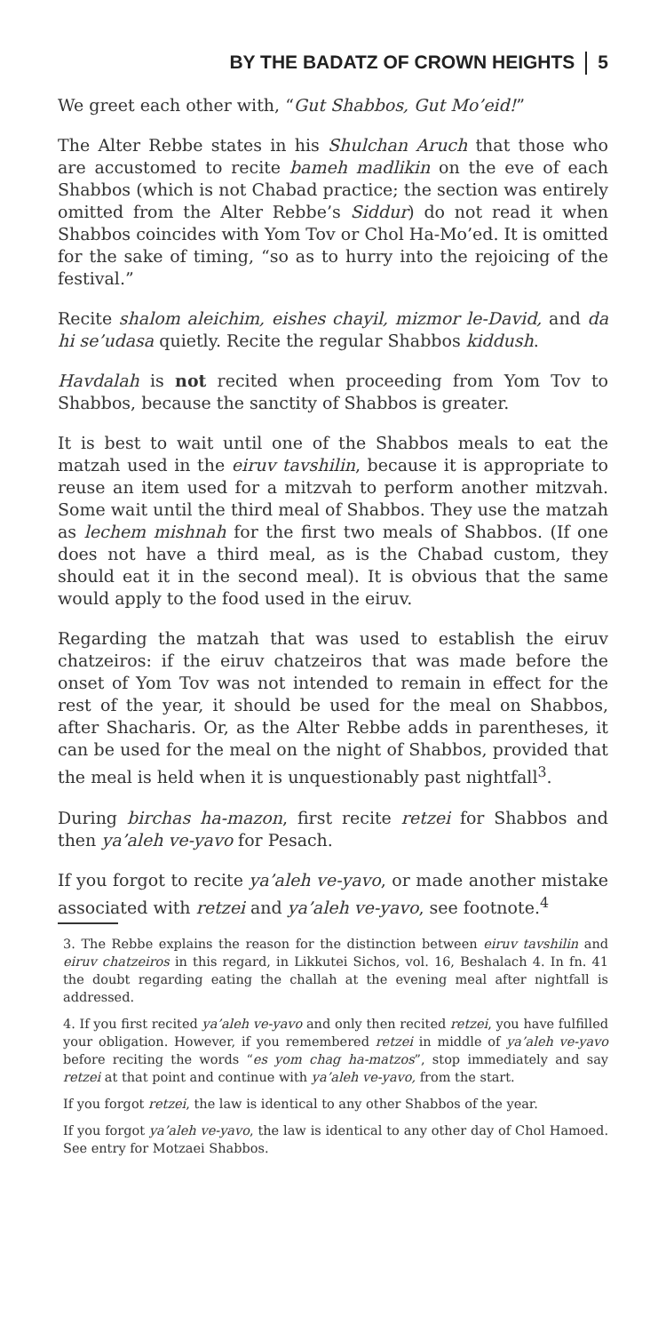BY THE BADATZ OF CROWN HEIGHTS 5
We greet each other with, “Gut Shabbos, Gut Mo’eid!”
The Alter Rebbe states in his Shulchan Aruch that those who are accustomed to recite bameh madlikin on the eve of each Shabbos (which is not Chabad practice; the section was entirely omitted from the Alter Rebbe’s Siddur) do not read it when Shabbos coincides with Yom Tov or Chol Ha-Mo’ed. It is omitted for the sake of timing, “so as to hurry into the rejoicing of the festival.”
Recite shalom aleichim, eishes chayil, mizmor le-David, and da hi se’udasa quietly. Recite the regular Shabbos kiddush.
Havdalah is not recited when proceeding from Yom Tov to Shabbos, because the sanctity of Shabbos is greater.
It is best to wait until one of the Shabbos meals to eat the matzah used in the eiruv tavshilin, because it is appropriate to reuse an item used for a mitzvah to perform another mitzvah. Some wait until the third meal of Shabbos. They use the matzah as lechem mishnah for the first two meals of Shabbos. (If one does not have a third meal, as is the Chabad custom, they should eat it in the second meal). It is obvious that the same would apply to the food used in the eiruv.
Regarding the matzah that was used to establish the eiruv chatzeiros: if the eiruv chatzeiros that was made before the onset of Yom Tov was not intended to remain in effect for the rest of the year, it should be used for the meal on Shabbos, after Shacharis. Or, as the Alter Rebbe adds in parentheses, it can be used for the meal on the night of Shabbos, provided that the meal is held when it is unquestionably past nightfall<sup>3</sup>.
During birchas ha-mazon, first recite retzei for Shabbos and then ya’aleh ve-yavo for Pesach.
If you forgot to recite ya’aleh ve-yavo, or made another mistake associated with retzei and ya’aleh ve-yavo, see footnote.<sup>4</sup>
3. The Rebbe explains the reason for the distinction between eiruv tavshilin and eiruv chatzeiros in this regard, in Likkutei Sichos, vol. 16, Beshalach 4. In fn. 41 the doubt regarding eating the challah at the evening meal after nightfall is addressed.
4. If you first recited ya’aleh ve-yavo and only then recited retzei, you have fulfilled your obligation. However, if you remembered retzei in middle of ya’aleh ve-yavo before reciting the words “es yom chag ha-matzos”, stop immediately and say retzei at that point and continue with ya’aleh ve-yavo, from the start.
If you forgot retzei, the law is identical to any other Shabbos of the year.
If you forgot ya’aleh ve-yavo, the law is identical to any other day of Chol Hamoed. See entry for Motzaei Shabbos.